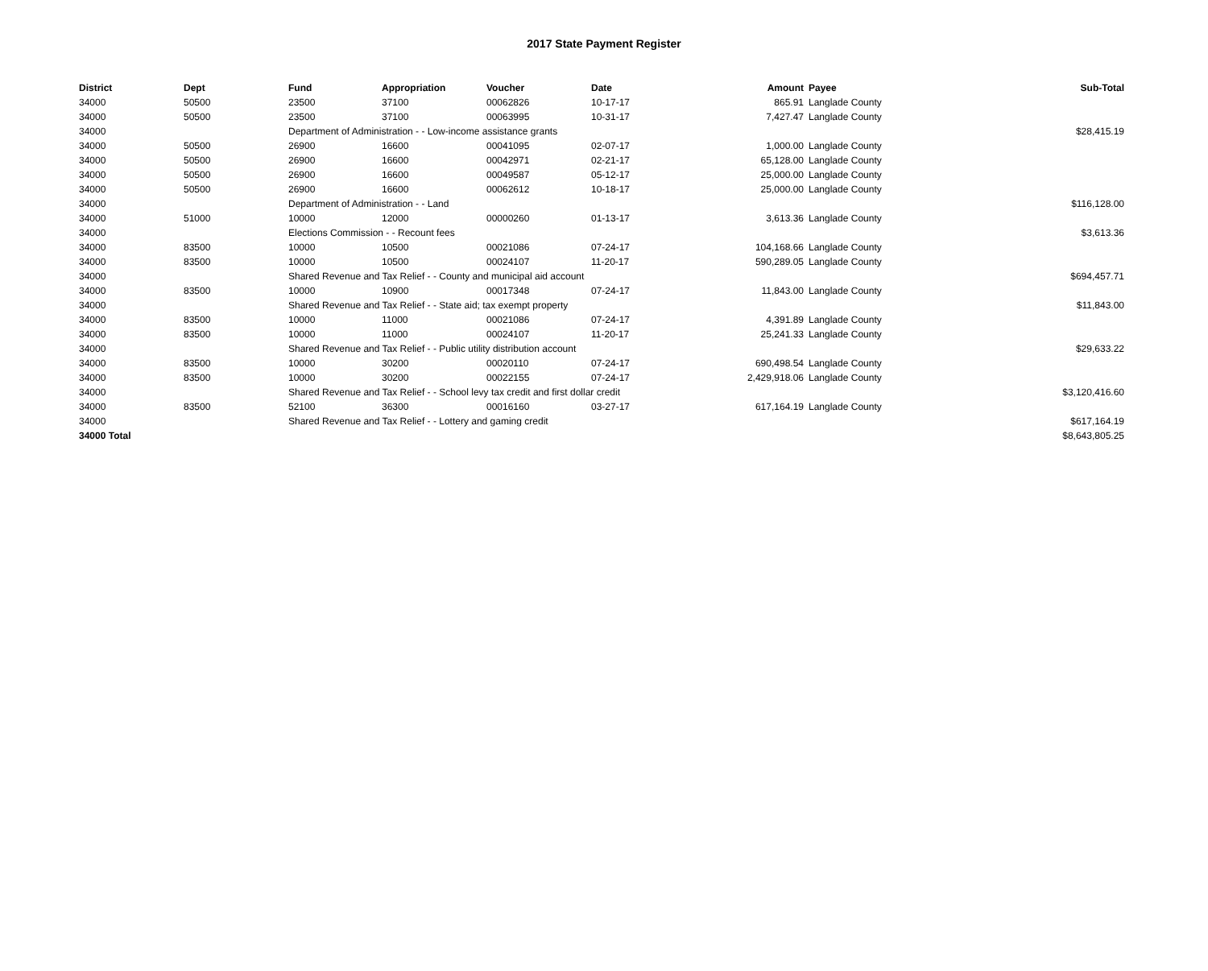2017 State Payment Register
| District | Dept | Fund | Appropriation | Voucher | Date | Amount | Payee | Sub-Total |
| --- | --- | --- | --- | --- | --- | --- | --- | --- |
| 34000 | 50500 | 23500 | 37100 | 00062826 | 10-17-17 | 865.91 | Langlade County | |
| 34000 | 50500 | 23500 | 37100 | 00063995 | 10-31-17 | 7,427.47 | Langlade County | |
| 34000 | | Department of Administration - - Low-income assistance grants | | | | | | $28,415.19 |
| 34000 | 50500 | 26900 | 16600 | 00041095 | 02-07-17 | 1,000.00 | Langlade County | |
| 34000 | 50500 | 26900 | 16600 | 00042971 | 02-21-17 | 65,128.00 | Langlade County | |
| 34000 | 50500 | 26900 | 16600 | 00049587 | 05-12-17 | 25,000.00 | Langlade County | |
| 34000 | 50500 | 26900 | 16600 | 00062612 | 10-18-17 | 25,000.00 | Langlade County | |
| 34000 | | Department of Administration - - Land | | | | | | $116,128.00 |
| 34000 | 51000 | 10000 | 12000 | 00000260 | 01-13-17 | 3,613.36 | Langlade County | |
| 34000 | | Elections Commission - - Recount fees | | | | | | $3,613.36 |
| 34000 | 83500 | 10000 | 10500 | 00021086 | 07-24-17 | 104,168.66 | Langlade County | |
| 34000 | 83500 | 10000 | 10500 | 00024107 | 11-20-17 | 590,289.05 | Langlade County | |
| 34000 | | Shared Revenue and Tax Relief - - County and municipal aid account | | | | | | $694,457.71 |
| 34000 | 83500 | 10000 | 10900 | 00017348 | 07-24-17 | 11,843.00 | Langlade County | |
| 34000 | | Shared Revenue and Tax Relief - - State aid; tax exempt property | | | | | | $11,843.00 |
| 34000 | 83500 | 10000 | 11000 | 00021086 | 07-24-17 | 4,391.89 | Langlade County | |
| 34000 | 83500 | 10000 | 11000 | 00024107 | 11-20-17 | 25,241.33 | Langlade County | |
| 34000 | | Shared Revenue and Tax Relief - - Public utility distribution account | | | | | | $29,633.22 |
| 34000 | 83500 | 10000 | 30200 | 00020110 | 07-24-17 | 690,498.54 | Langlade County | |
| 34000 | 83500 | 10000 | 30200 | 00022155 | 07-24-17 | 2,429,918.06 | Langlade County | |
| 34000 | | Shared Revenue and Tax Relief - - School levy tax credit and first dollar credit | | | | | | $3,120,416.60 |
| 34000 | 83500 | 52100 | 36300 | 00016160 | 03-27-17 | 617,164.19 | Langlade County | |
| 34000 | | Shared Revenue and Tax Relief - - Lottery and gaming credit | | | | | | $617,164.19 |
| 34000 Total | | | | | | | | $8,643,805.25 |